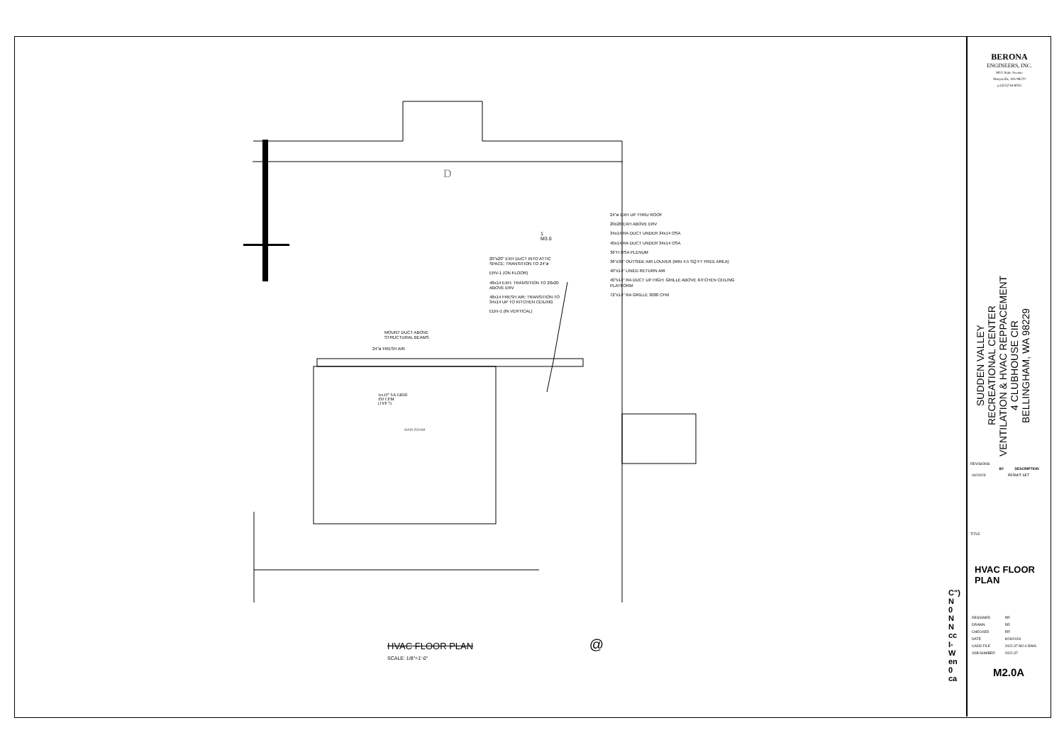D
24"ø FRESH AIR
1tx10" SA GRlill
J50 CFM
(1YP 7)
MAIN ROOM
1
M3.0
24"ø EXH UP THRU ROOF
20x20 EXH ABOVE ERV
34x14 RA DUCT UNDER 34x14 OSA
40x14 RA DUCT UNDER 34x14 OSA
36"H OSA PLENUM
36"x36" OUTSIDE AIR LOUVER (MIN 4.5 SQ FT FREE AREA)
40"x14" LINED RETURN AIR
40"x14" RA DUCT UP HIGH; GRILLE ABOVE KITCHEN CEILING PLATFORM
72"x14" RA GRILLE 3000 CFM
20"x20" EXH DUCT INTO ATTIC SPACE; TRANSITION TO 24"ø
ERV-1 (ON FLOOR)
48x14 EXH; TRANSITION TO 20x20 ABOVE ERV
48x14 FRESH AIR; TRANSITION TO 34x14 UP TO KITCHEN CEILING
EDH-1 (IN VERTICAL)
MOUNT DUCT ABOVE STRUCTURAL BEAMS
HVAC FLOOR PLAN @
SCALE: 1/8"=1'-0"
C")
N
0
N
N
cc
I-
W
en
0
ca
BERONA
ENGINEERS, INC.
8021 State Avenue
Marysville, WA 98270
p (425)744-6033
SUDDEN VALLEY
RECREATIONAL CENTER
VENTILATION & HVAC REPPACEMENT
4 CLUBHOUSE CIR
BELLINGHAM, WA 98229
REVISIONS
| | BY | DESCRIPTION |
| --- | --- | --- |
| 04/20/23 | | PERMIT SET |
TITLE
HVAC FLOOR
PLAN
| DESIGNED | RR |
| DRAWN | RR |
| CHECKED | RR |
| DATE | 8/29/2023 |
| CADD FILE | 2022.37 M2.0.DWG |
| JOB NUMBER | 2022.37 |
M2.0A